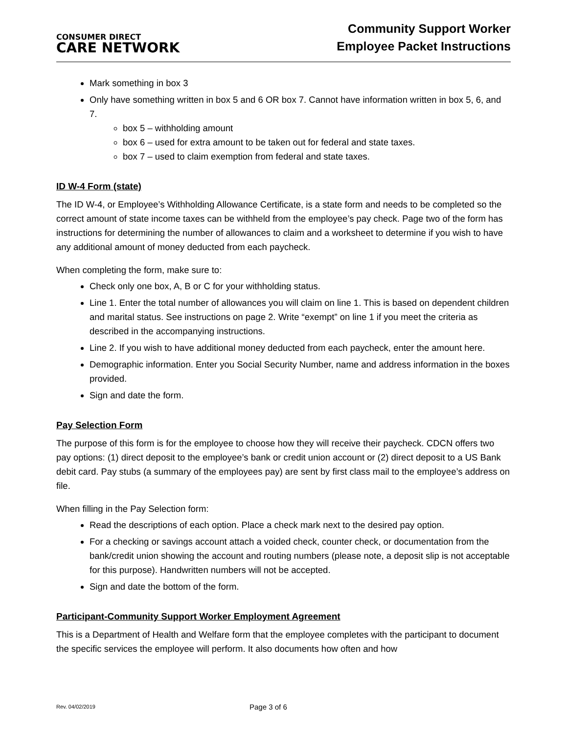CONSUMER DIRECT
CARE NETWORK
Community Support Worker
Employee Packet Instructions
Mark something in box 3
Only have something written in box 5 and 6 OR box 7. Cannot have information written in box 5, 6, and 7.
box 5 – withholding amount
box 6 – used for extra amount to be taken out for federal and state taxes.
box 7 – used to claim exemption from federal and state taxes.
ID W-4 Form (state)
The ID W-4, or Employee’s Withholding Allowance Certificate, is a state form and needs to be completed so the correct amount of state income taxes can be withheld from the employee’s pay check. Page two of the form has instructions for determining the number of allowances to claim and a worksheet to determine if you wish to have any additional amount of money deducted from each paycheck.
When completing the form, make sure to:
Check only one box, A, B or C for your withholding status.
Line 1. Enter the total number of allowances you will claim on line 1. This is based on dependent children and marital status. See instructions on page 2. Write “exempt” on line 1 if you meet the criteria as described in the accompanying instructions.
Line 2. If you wish to have additional money deducted from each paycheck, enter the amount here.
Demographic information. Enter you Social Security Number, name and address information in the boxes provided.
Sign and date the form.
Pay Selection Form
The purpose of this form is for the employee to choose how they will receive their paycheck. CDCN offers two pay options: (1) direct deposit to the employee’s bank or credit union account or (2) direct deposit to a US Bank debit card. Pay stubs (a summary of the employees pay) are sent by first class mail to the employee’s address on file.
When filling in the Pay Selection form:
Read the descriptions of each option. Place a check mark next to the desired pay option.
For a checking or savings account attach a voided check, counter check, or documentation from the bank/credit union showing the account and routing numbers (please note, a deposit slip is not acceptable for this purpose). Handwritten numbers will not be accepted.
Sign and date the bottom of the form.
Participant-Community Support Worker Employment Agreement
This is a Department of Health and Welfare form that the employee completes with the participant to document the specific services the employee will perform. It also documents how often and how
Rev. 04/02/2019
Page 3 of 6